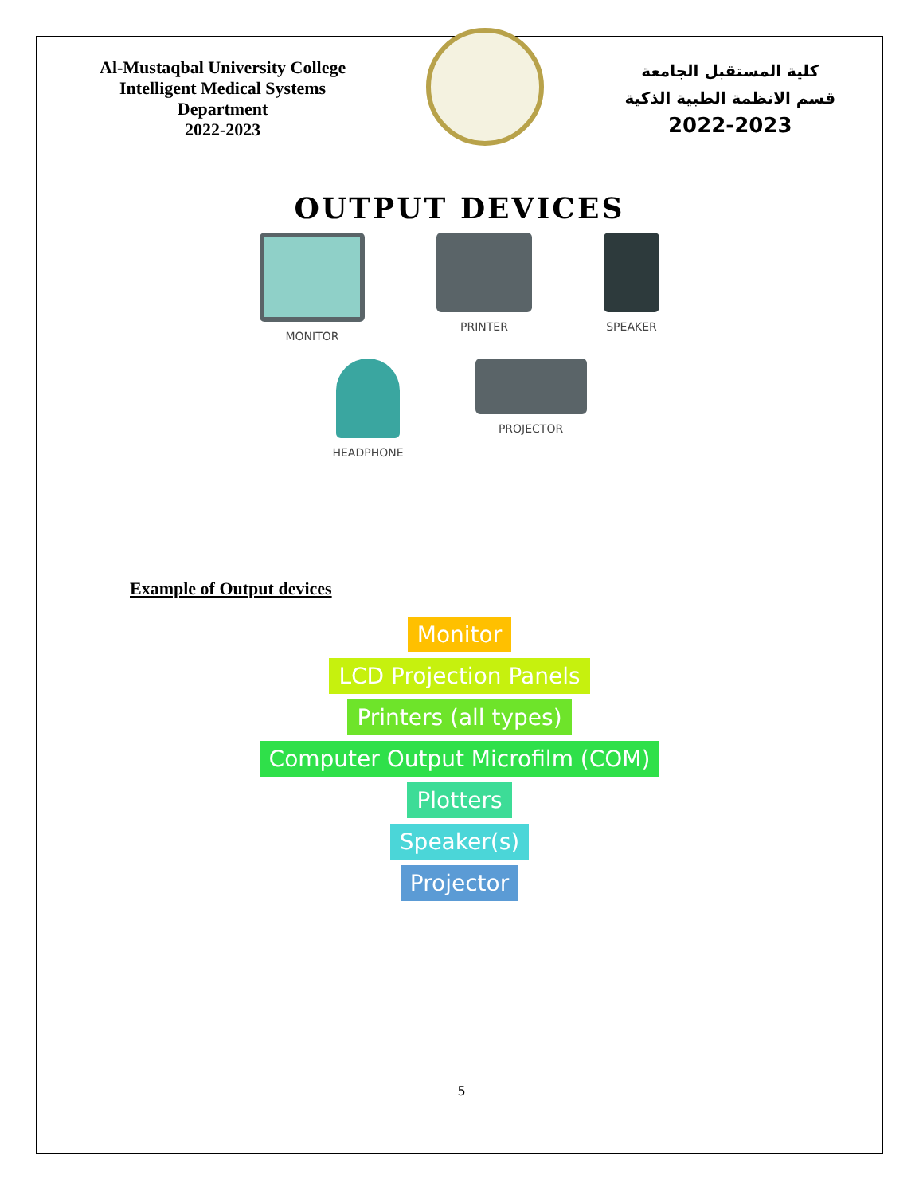Al-Mustaqbal University College
Intelligent Medical Systems
Department
2022-2023
كلية المستقبل الجامعة
قسم الانظمة الطبية الذكية
2022-2023
OUTPUT DEVICES
MONITOR PRINTER SPEAKER
HEADPHONE PROJECTOR
Example of Output devices
Monitor
LCD Projection Panels
Printers (all types)
Computer Output Microfilm (COM)
Plotters
Speaker(s)
Projector
5